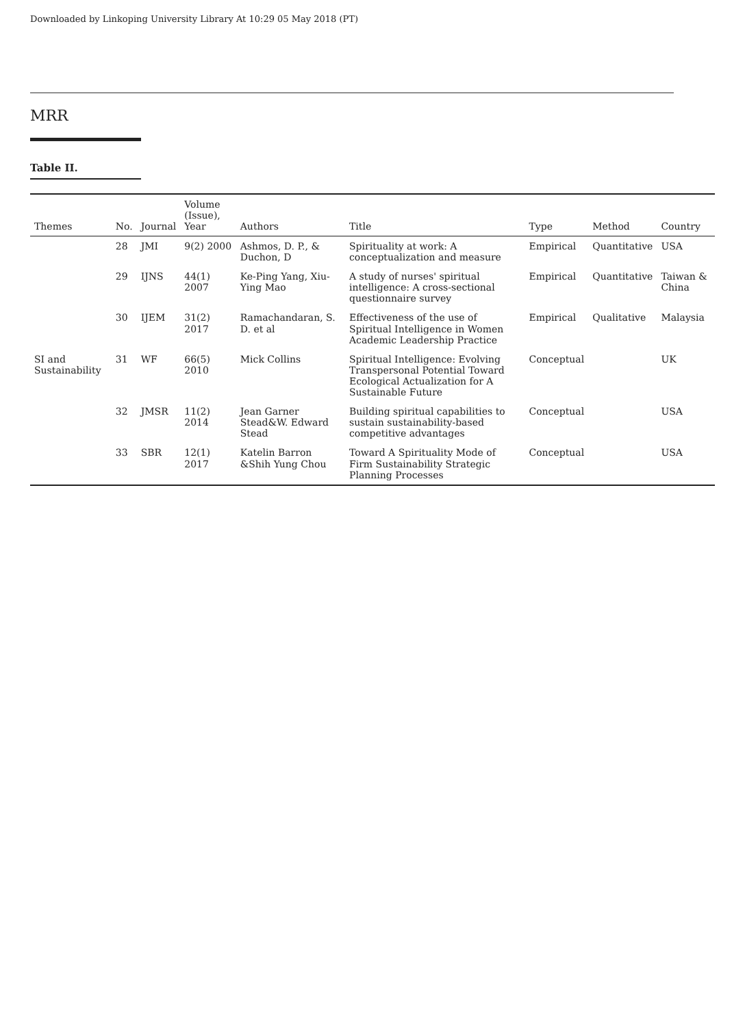Downloaded by Linkoping University Library At 10:29 05 May 2018 (PT)
MRR
Table II.
| Themes | No. | Journal | Volume (Issue), Year | Authors | Title | Type | Method | Country |
| --- | --- | --- | --- | --- | --- | --- | --- | --- |
| | 28 | JMI | 9(2) 2000 | Ashmos, D. P., & Duchon, D | Spirituality at work: A conceptualization and measure | Empirical | Quantitative | USA |
| | 29 | IJNS | 44(1) 2007 | Ke-Ping Yang, Xiu-Ying Mao | A study of nurses' spiritual intelligence: A cross-sectional questionnaire survey | Empirical | Quantitative | Taiwan & China |
| | 30 | IJEM | 31(2) 2017 | Ramachandaran, S. D. et al | Effectiveness of the use of Spiritual Intelligence in Women Academic Leadership Practice | Empirical | Qualitative | Malaysia |
| SI and Sustainability | 31 | WF | 66(5) 2010 | Mick Collins | Spiritual Intelligence: Evolving Transpersonal Potential Toward Ecological Actualization for A Sustainable Future | Conceptual | | UK |
| | 32 | JMSR | 11(2) 2014 | Jean Garner Stead&W. Edward Stead | Building spiritual capabilities to sustain sustainability-based competitive advantages | Conceptual | | USA |
| | 33 | SBR | 12(1) 2017 | Katelin Barron &Shih Yung Chou | Toward A Spirituality Mode of Firm Sustainability Strategic Planning Processes | Conceptual | | USA |